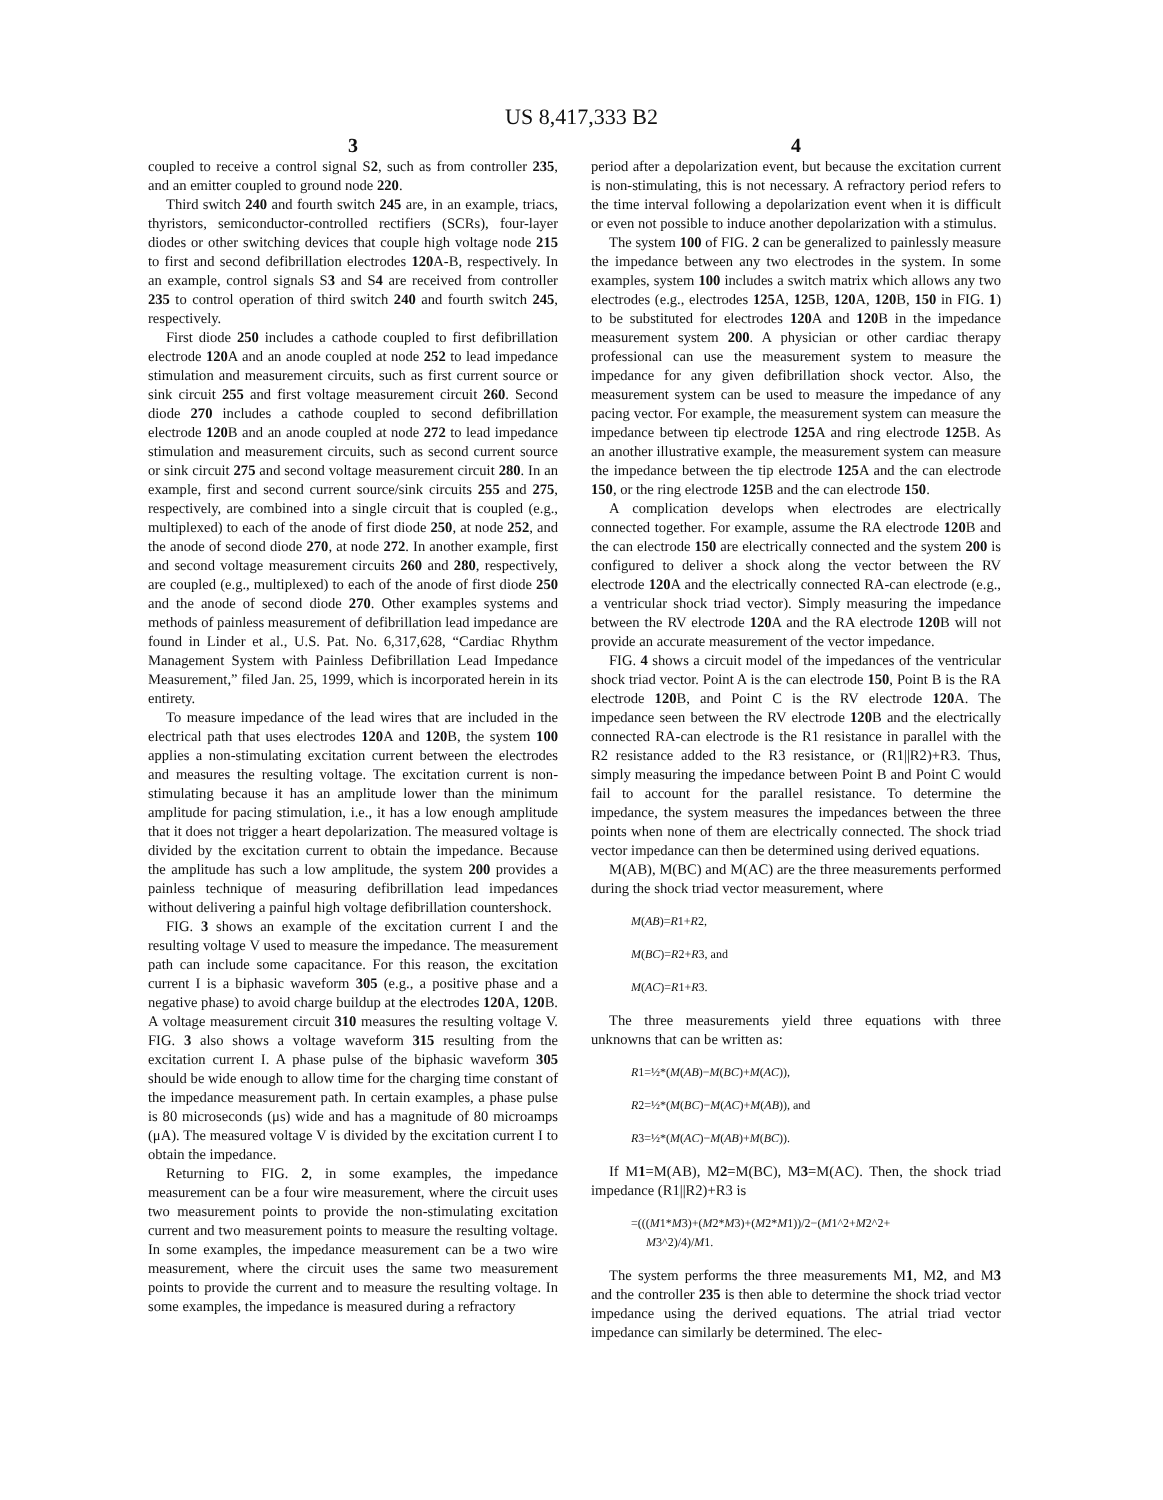US 8,417,333 B2
3
coupled to receive a control signal S2, such as from controller 235, and an emitter coupled to ground node 220.
Third switch 240 and fourth switch 245 are, in an example, triacs, thyristors, semiconductor-controlled rectifiers (SCRs), four-layer diodes or other switching devices that couple high voltage node 215 to first and second defibrillation electrodes 120 A-B, respectively. In an example, control signals S3 and S4 are received from controller 235 to control operation of third switch 240 and fourth switch 245, respectively.
First diode 250 includes a cathode coupled to first defibrillation electrode 120 A and an anode coupled at node 252 to lead impedance stimulation and measurement circuits, such as first current source or sink circuit 255 and first voltage measurement circuit 260. Second diode 270 includes a cathode coupled to second defibrillation electrode 120 B and an anode coupled at node 272 to lead impedance stimulation and measurement circuits, such as second current source or sink circuit 275 and second voltage measurement circuit 280. In an example, first and second current source/sink circuits 255 and 275, respectively, are combined into a single circuit that is coupled (e.g., multiplexed) to each of the anode of first diode 250, at node 252, and the anode of second diode 270, at node 272. In another example, first and second voltage measurement circuits 260 and 280, respectively, are coupled (e.g., multiplexed) to each of the anode of first diode 250 and the anode of second diode 270. Other examples systems and methods of painless measurement of defibrillation lead impedance are found in Linder et al., U.S. Pat. No. 6,317,628, “Cardiac Rhythm Management System with Painless Defibrillation Lead Impedance Measurement,” filed Jan. 25, 1999, which is incorporated herein in its entirety.
To measure impedance of the lead wires that are included in the electrical path that uses electrodes 120 A and 120 B, the system 100 applies a non-stimulating excitation current between the electrodes and measures the resulting voltage. The excitation current is non-stimulating because it has an amplitude lower than the minimum amplitude for pacing stimulation, i.e., it has a low enough amplitude that it does not trigger a heart depolarization. The measured voltage is divided by the excitation current to obtain the impedance. Because the amplitude has such a low amplitude, the system 200 provides a painless technique of measuring defibrillation lead impedances without delivering a painful high voltage defibrillation countershock.
FIG. 3 shows an example of the excitation current I and the resulting voltage V used to measure the impedance. The measurement path can include some capacitance. For this reason, the excitation current I is a biphasic waveform 305 (e.g., a positive phase and a negative phase) to avoid charge buildup at the electrodes 120 A, 120 B. A voltage measurement circuit 310 measures the resulting voltage V. FIG. 3 also shows a voltage waveform 315 resulting from the excitation current I. A phase pulse of the biphasic waveform 305 should be wide enough to allow time for the charging time constant of the impedance measurement path. In certain examples, a phase pulse is 80 microseconds (μs) wide and has a magnitude of 80 microamps (μA). The measured voltage V is divided by the excitation current I to obtain the impedance.
Returning to FIG. 2, in some examples, the impedance measurement can be a four wire measurement, where the circuit uses two measurement points to provide the non-stimulating excitation current and two measurement points to measure the resulting voltage. In some examples, the impedance measurement can be a two wire measurement, where the circuit uses the same two measurement points to provide the current and to measure the resulting voltage. In some examples, the impedance is measured during a refractory
4
period after a depolarization event, but because the excitation current is non-stimulating, this is not necessary. A refractory period refers to the time interval following a depolarization event when it is difficult or even not possible to induce another depolarization with a stimulus.
The system 100 of FIG. 2 can be generalized to painlessly measure the impedance between any two electrodes in the system. In some examples, system 100 includes a switch matrix which allows any two electrodes (e.g., electrodes 125 A, 125 B, 120 A, 120 B, 150 in FIG. 1) to be substituted for electrodes 120 A and 120 B in the impedance measurement system 200. A physician or other cardiac therapy professional can use the measurement system to measure the impedance for any given defibrillation shock vector. Also, the measurement system can be used to measure the impedance of any pacing vector. For example, the measurement system can measure the impedance between tip electrode 125 A and ring electrode 125 B. As an another illustrative example, the measurement system can measure the impedance between the tip electrode 125 A and the can electrode 150, or the ring electrode 125 B and the can electrode 150.
A complication develops when electrodes are electrically connected together. For example, assume the RA electrode 120 B and the can electrode 150 are electrically connected and the system 200 is configured to deliver a shock along the vector between the RV electrode 120 A and the electrically connected RA-can electrode (e.g., a ventricular shock triad vector). Simply measuring the impedance between the RV electrode 120 A and the RA electrode 120 B will not provide an accurate measurement of the vector impedance.
FIG. 4 shows a circuit model of the impedances of the ventricular shock triad vector. Point A is the can electrode 150, Point B is the RA electrode 120 B, and Point C is the RV electrode 120 A. The impedance seen between the RV electrode 120 B and the electrically connected RA-can electrode is the R1 resistance in parallel with the R2 resistance added to the R3 resistance, or (R1||R2)+R3. Thus, simply measuring the impedance between Point B and Point C would fail to account for the parallel resistance. To determine the impedance, the system measures the impedances between the three points when none of them are electrically connected. The shock triad vector impedance can then be determined using derived equations.
M(AB), M(BC) and M(AC) are the three measurements performed during the shock triad vector measurement, where
M(AB)=R1+R2,
M(BC)=R2+R3, and
M(AC)=R1+R3.
The three measurements yield three equations with three unknowns that can be written as:
R1=½*(M(AB)−M(BC)+M(AC)),
R2=½*(M(BC)−M(AC)+M(AB)), and
R3=½*(M(AC)−M(AB)+M(BC)).
If M1=M(AB), M2=M(BC), M3=M(AC). Then, the shock triad impedance (R1||R2)+R3 is
=(((M1*M3)+(M2*M3)+(M2*M1))/2−(M1^2+M2^2+
M3^2)/4)/M1.
The system performs the three measurements M1, M2, and M3 and the controller 235 is then able to determine the shock triad vector impedance using the derived equations. The atrial triad vector impedance can similarly be determined. The elec-